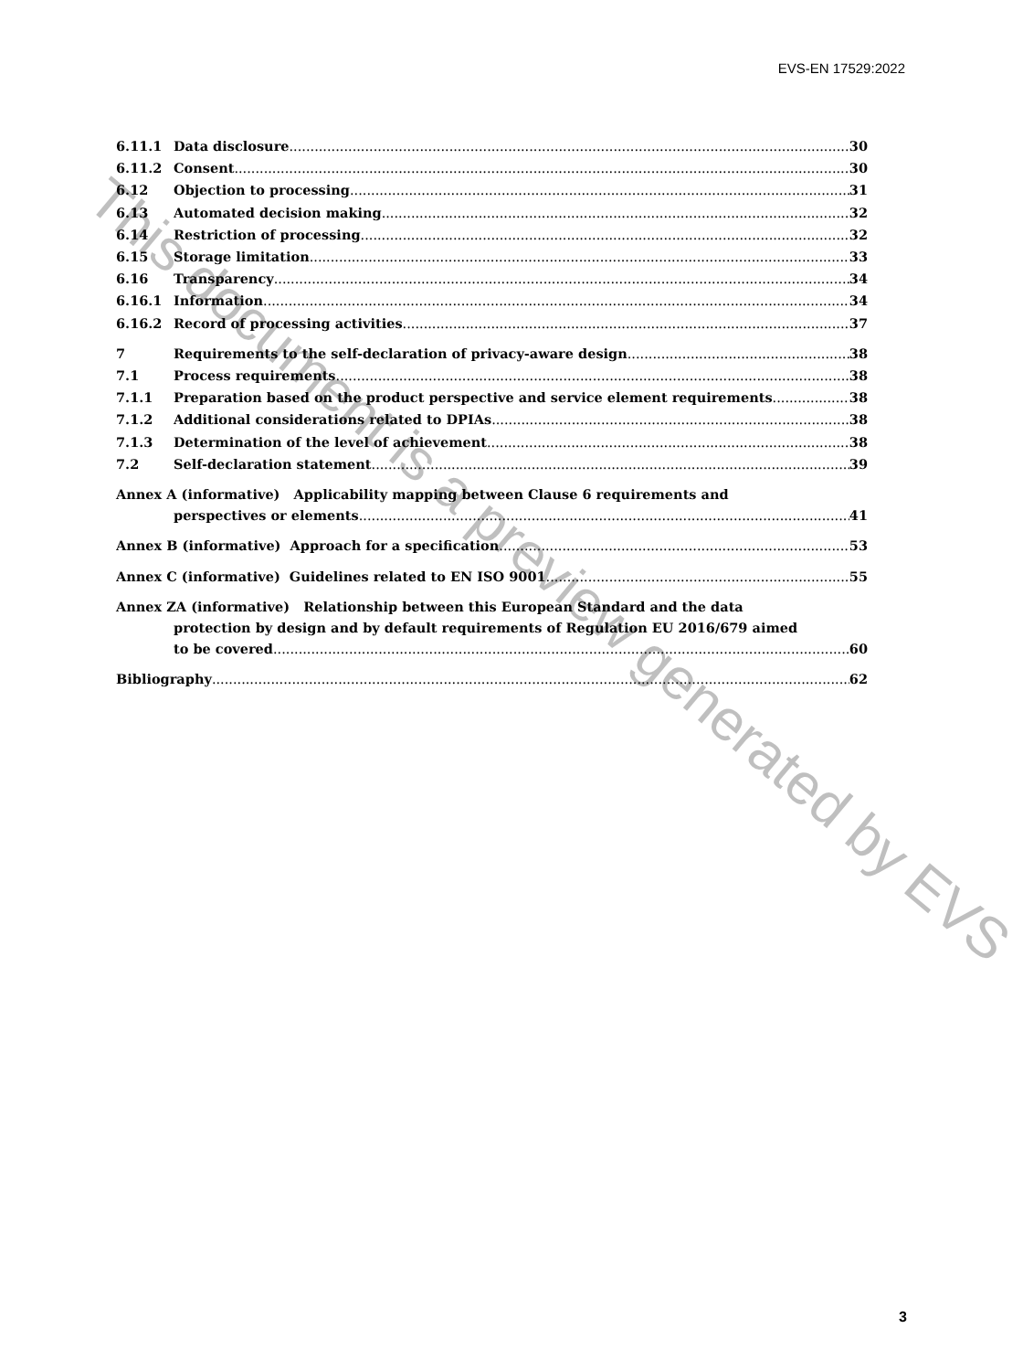EVS-EN 17529:2022
6.11.1 Data disclosure 30
6.11.2 Consent 30
6.12 Objection to processing 31
6.13 Automated decision making 32
6.14 Restriction of processing 32
6.15 Storage limitation 33
6.16 Transparency 34
6.16.1 Information 34
6.16.2 Record of processing activities 37
7 Requirements to the self-declaration of privacy-aware design 38
7.1 Process requirements 38
7.1.1 Preparation based on the product perspective and service element requirements 38
7.1.2 Additional considerations related to DPIAs 38
7.1.3 Determination of the level of achievement 38
7.2 Self-declaration statement 39
Annex A (informative) Applicability mapping between Clause 6 requirements and
perspectives or elements 41
Annex B (informative) Approach for a specification 53
Annex C (informative) Guidelines related to EN ISO 9001 55
Annex ZA (informative) Relationship between this European Standard and the data
protection by design and by default requirements of Regulation EU 2016/679 aimed
to be covered 60
Bibliography 62
This document is a preview generated by EVS
3